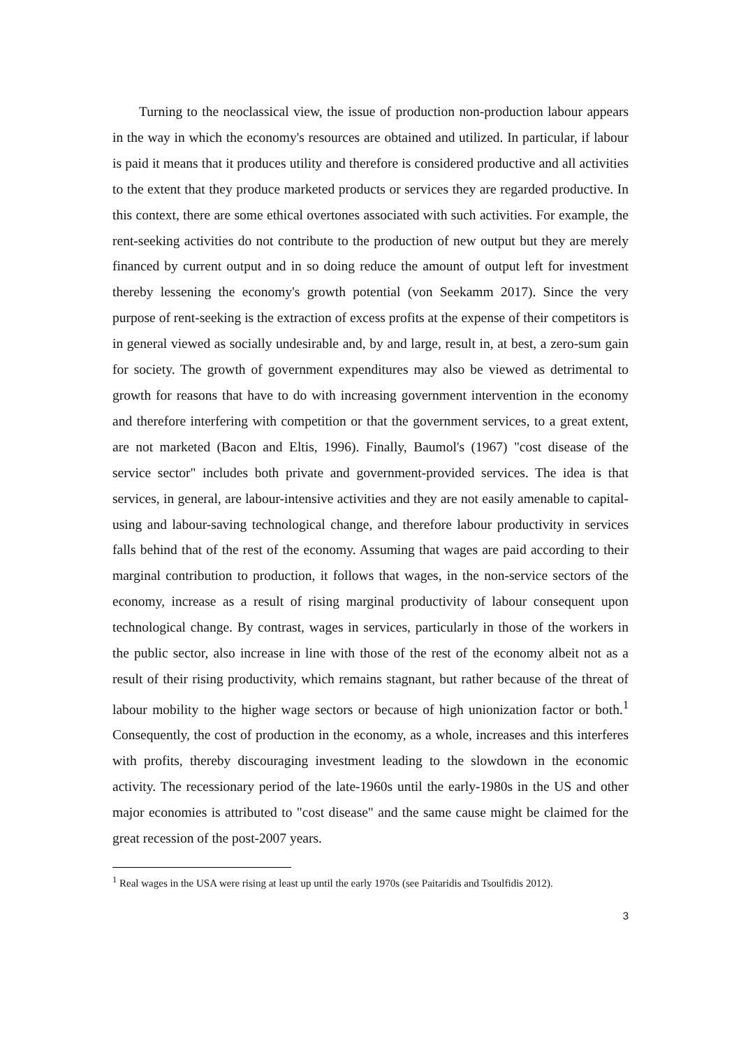Turning to the neoclassical view, the issue of production non-production labour appears in the way in which the economy's resources are obtained and utilized. In particular, if labour is paid it means that it produces utility and therefore is considered productive and all activities to the extent that they produce marketed products or services they are regarded productive. In this context, there are some ethical overtones associated with such activities. For example, the rent-seeking activities do not contribute to the production of new output but they are merely financed by current output and in so doing reduce the amount of output left for investment thereby lessening the economy's growth potential (von Seekamm 2017). Since the very purpose of rent-seeking is the extraction of excess profits at the expense of their competitors is in general viewed as socially undesirable and, by and large, result in, at best, a zero-sum gain for society. The growth of government expenditures may also be viewed as detrimental to growth for reasons that have to do with increasing government intervention in the economy and therefore interfering with competition or that the government services, to a great extent, are not marketed (Bacon and Eltis, 1996). Finally, Baumol's (1967) "cost disease of the service sector" includes both private and government-provided services. The idea is that services, in general, are labour-intensive activities and they are not easily amenable to capital-using and labour-saving technological change, and therefore labour productivity in services falls behind that of the rest of the economy. Assuming that wages are paid according to their marginal contribution to production, it follows that wages, in the non-service sectors of the economy, increase as a result of rising marginal productivity of labour consequent upon technological change. By contrast, wages in services, particularly in those of the workers in the public sector, also increase in line with those of the rest of the economy albeit not as a result of their rising productivity, which remains stagnant, but rather because of the threat of labour mobility to the higher wage sectors or because of high unionization factor or both.<sup>1</sup> Consequently, the cost of production in the economy, as a whole, increases and this interferes with profits, thereby discouraging investment leading to the slowdown in the economic activity. The recessionary period of the late-1960s until the early-1980s in the US and other major economies is attributed to "cost disease" and the same cause might be claimed for the great recession of the post-2007 years.
<sup>1</sup> Real wages in the USA were rising at least up until the early 1970s (see Paitaridis and Tsoulfidis 2012).
3